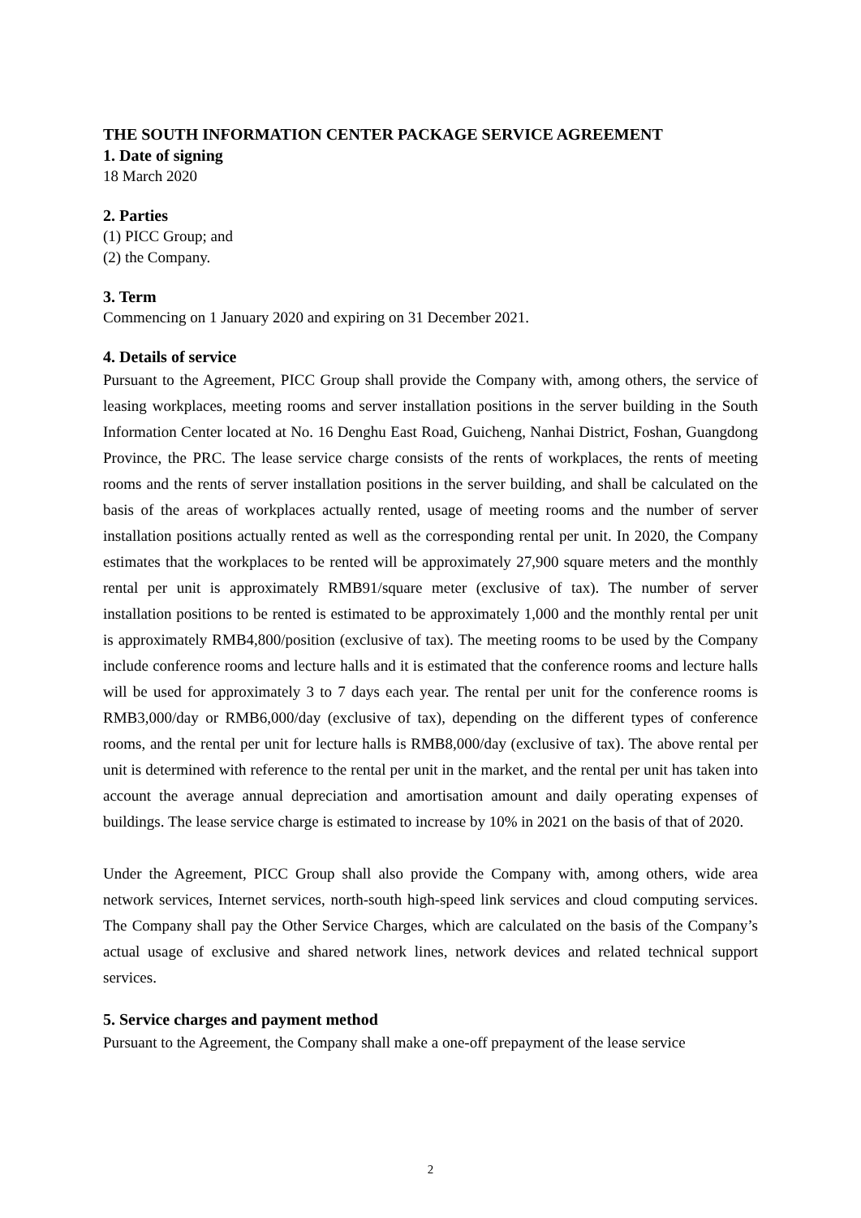THE SOUTH INFORMATION CENTER PACKAGE SERVICE AGREEMENT
1. Date of signing
18 March 2020
2. Parties
(1) PICC Group; and
(2) the Company.
3. Term
Commencing on 1 January 2020 and expiring on 31 December 2021.
4. Details of service
Pursuant to the Agreement, PICC Group shall provide the Company with, among others, the service of leasing workplaces, meeting rooms and server installation positions in the server building in the South Information Center located at No. 16 Denghu East Road, Guicheng, Nanhai District, Foshan, Guangdong Province, the PRC. The lease service charge consists of the rents of workplaces, the rents of meeting rooms and the rents of server installation positions in the server building, and shall be calculated on the basis of the areas of workplaces actually rented, usage of meeting rooms and the number of server installation positions actually rented as well as the corresponding rental per unit. In 2020, the Company estimates that the workplaces to be rented will be approximately 27,900 square meters and the monthly rental per unit is approximately RMB91/square meter (exclusive of tax). The number of server installation positions to be rented is estimated to be approximately 1,000 and the monthly rental per unit is approximately RMB4,800/position (exclusive of tax). The meeting rooms to be used by the Company include conference rooms and lecture halls and it is estimated that the conference rooms and lecture halls will be used for approximately 3 to 7 days each year. The rental per unit for the conference rooms is RMB3,000/day or RMB6,000/day (exclusive of tax), depending on the different types of conference rooms, and the rental per unit for lecture halls is RMB8,000/day (exclusive of tax). The above rental per unit is determined with reference to the rental per unit in the market, and the rental per unit has taken into account the average annual depreciation and amortisation amount and daily operating expenses of buildings. The lease service charge is estimated to increase by 10% in 2021 on the basis of that of 2020.
Under the Agreement, PICC Group shall also provide the Company with, among others, wide area network services, Internet services, north-south high-speed link services and cloud computing services. The Company shall pay the Other Service Charges, which are calculated on the basis of the Company’s actual usage of exclusive and shared network lines, network devices and related technical support services.
5. Service charges and payment method
Pursuant to the Agreement, the Company shall make a one-off prepayment of the lease service
2